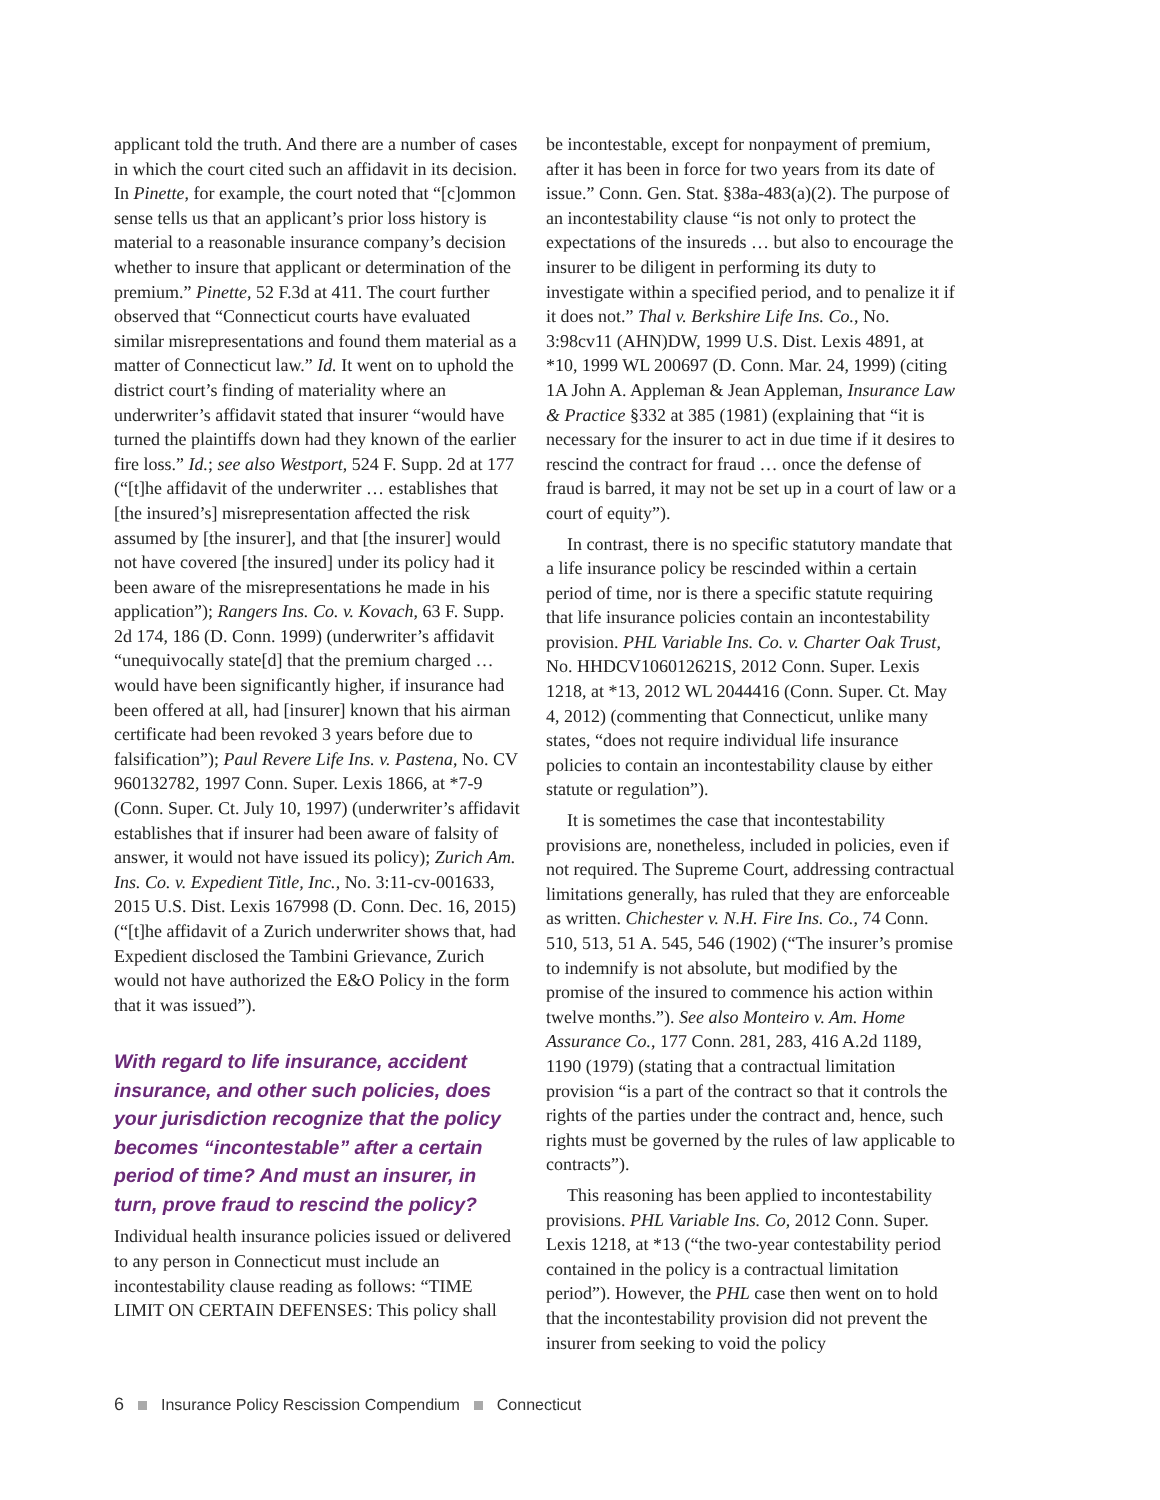applicant told the truth. And there are a number of cases in which the court cited such an affidavit in its decision. In Pinette, for example, the court noted that “[c]ommon sense tells us that an applicant’s prior loss history is material to a reasonable insurance company’s decision whether to insure that applicant or determination of the premium.” Pinette, 52 F.3d at 411. The court further observed that “Connecticut courts have evaluated similar misrepresentations and found them material as a matter of Connecticut law.” Id. It went on to uphold the district court’s finding of materiality where an underwriter’s affidavit stated that insurer “would have turned the plaintiffs down had they known of the earlier fire loss.” Id.; see also Westport, 524 F. Supp. 2d at 177 (“[t]he affidavit of the underwriter … establishes that [the insured’s] misrepresentation affected the risk assumed by [the insurer], and that [the insurer] would not have covered [the insured] under its policy had it been aware of the misrepresentations he made in his application”); Rangers Ins. Co. v. Kovach, 63 F. Supp. 2d 174, 186 (D. Conn. 1999) (underwriter’s affidavit “unequivocally state[d] that the premium charged … would have been significantly higher, if insurance had been offered at all, had [insurer] known that his airman certificate had been revoked 3 years before due to falsification”); Paul Revere Life Ins. v. Pastena, No. CV 960132782, 1997 Conn. Super. Lexis 1866, at *7-9 (Conn. Super. Ct. July 10, 1997) (underwriter’s affidavit establishes that if insurer had been aware of falsity of answer, it would not have issued its policy); Zurich Am. Ins. Co. v. Expedient Title, Inc., No. 3:11-cv-001633, 2015 U.S. Dist. Lexis 167998 (D. Conn. Dec. 16, 2015) (“[t]he affidavit of a Zurich underwriter shows that, had Expedient disclosed the Tambini Grievance, Zurich would not have authorized the E&O Policy in the form that it was issued”).
With regard to life insurance, accident insurance, and other such policies, does your jurisdiction recognize that the policy becomes “incontestable” after a certain period of time? And must an insurer, in turn, prove fraud to rescind the policy?
Individual health insurance policies issued or delivered to any person in Connecticut must include an incontestability clause reading as follows: “TIME LIMIT ON CERTAIN DEFENSES: This policy shall
be incontestable, except for nonpayment of premium, after it has been in force for two years from its date of issue.” Conn. Gen. Stat. §38a-483(a)(2). The purpose of an incontestability clause “is not only to protect the expectations of the insureds … but also to encourage the insurer to be diligent in performing its duty to investigate within a specified period, and to penalize it if it does not.” Thal v. Berkshire Life Ins. Co., No. 3:98cv11 (AHN)DW, 1999 U.S. Dist. Lexis 4891, at *10, 1999 WL 200697 (D. Conn. Mar. 24, 1999) (citing 1A John A. Appleman & Jean Appleman, Insurance Law & Practice §332 at 385 (1981) (explaining that “it is necessary for the insurer to act in due time if it desires to rescind the contract for fraud … once the defense of fraud is barred, it may not be set up in a court of law or a court of equity”).
In contrast, there is no specific statutory mandate that a life insurance policy be rescinded within a certain period of time, nor is there a specific statute requiring that life insurance policies contain an incontestability provision. PHL Variable Ins. Co. v. Charter Oak Trust, No. HHDCV106012621S, 2012 Conn. Super. Lexis 1218, at *13, 2012 WL 2044416 (Conn. Super. Ct. May 4, 2012) (commenting that Connecticut, unlike many states, “does not require individual life insurance policies to contain an incontestability clause by either statute or regulation”).
It is sometimes the case that incontestability provisions are, nonetheless, included in policies, even if not required. The Supreme Court, addressing contractual limitations generally, has ruled that they are enforceable as written. Chichester v. N.H. Fire Ins. Co., 74 Conn. 510, 513, 51 A. 545, 546 (1902) (“The insurer’s promise to indemnify is not absolute, but modified by the promise of the insured to commence his action within twelve months.”). See also Monteiro v. Am. Home Assurance Co., 177 Conn. 281, 283, 416 A.2d 1189, 1190 (1979) (stating that a contractual limitation provision “is a part of the contract so that it controls the rights of the parties under the contract and, hence, such rights must be governed by the rules of law applicable to contracts”).
This reasoning has been applied to incontestability provisions. PHL Variable Ins. Co, 2012 Conn. Super. Lexis 1218, at *13 (“the two-year contestability period contained in the policy is a contractual limitation period”). However, the PHL case then went on to hold that the incontestability provision did not prevent the insurer from seeking to void the policy
6 Insurance Policy Rescission Compendium Connecticut